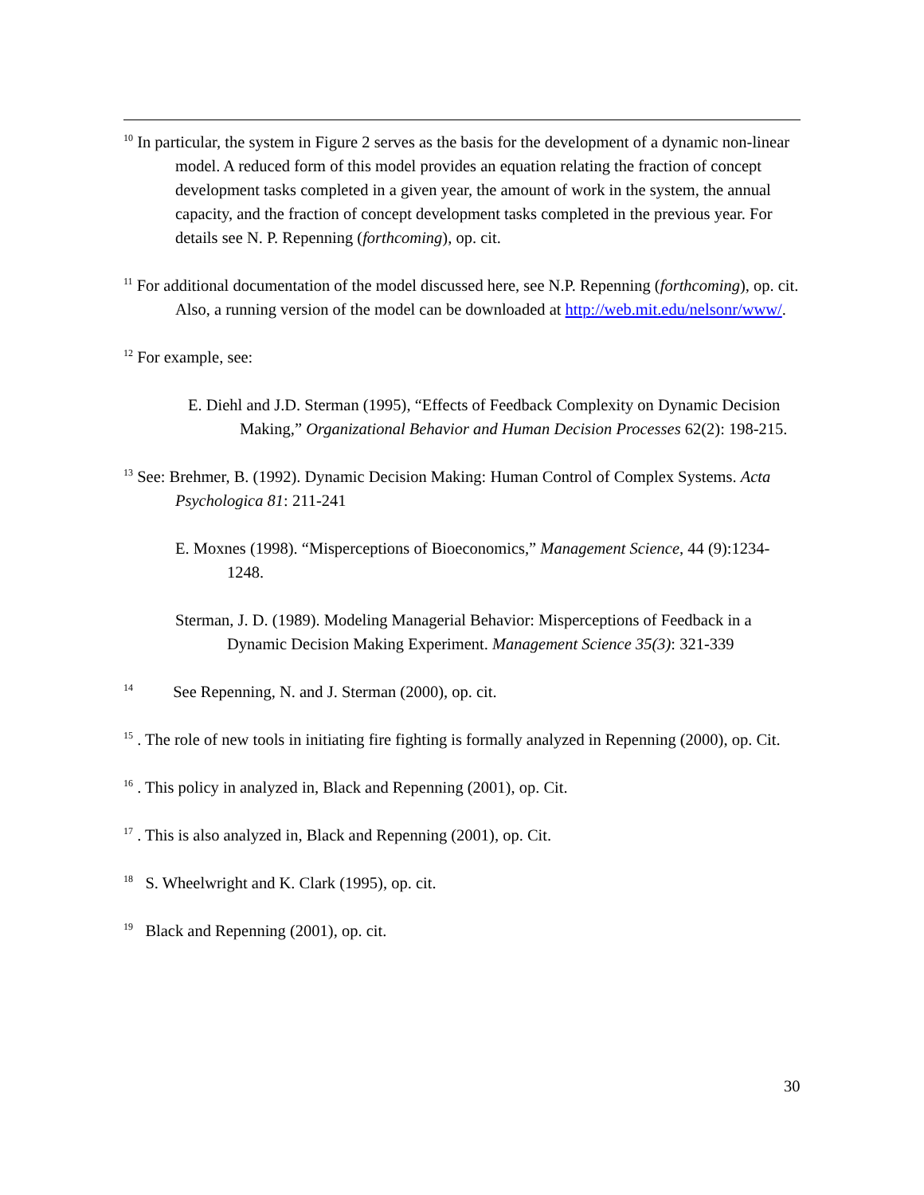<sup>10</sup> In particular, the system in Figure 2 serves as the basis for the development of a dynamic non-linear model. A reduced form of this model provides an equation relating the fraction of concept development tasks completed in a given year, the amount of work in the system, the annual capacity, and the fraction of concept development tasks completed in the previous year. For details see N. P. Repenning (forthcoming), op. cit.
<sup>11</sup> For additional documentation of the model discussed here, see N.P. Repenning (forthcoming), op. cit. Also, a running version of the model can be downloaded at http://web.mit.edu/nelsonr/www/.
<sup>12</sup> For example, see:
E. Diehl and J.D. Sterman (1995), “Effects of Feedback Complexity on Dynamic Decision Making,” Organizational Behavior and Human Decision Processes 62(2): 198-215.
<sup>13</sup> See: Brehmer, B. (1992). Dynamic Decision Making: Human Control of Complex Systems. Acta Psychologica 81: 211-241
E. Moxnes (1998). “Misperceptions of Bioeconomics,” Management Science, 44 (9):1234-1248.
Sterman, J. D. (1989). Modeling Managerial Behavior: Misperceptions of Feedback in a Dynamic Decision Making Experiment. Management Science 35(3): 321-339
<sup>14</sup> See Repenning, N. and J. Sterman (2000), op. cit.
<sup>15</sup> . The role of new tools in initiating fire fighting is formally analyzed in Repenning (2000), op. Cit.
<sup>16</sup> . This policy in analyzed in, Black and Repenning (2001), op. Cit.
<sup>17</sup> . This is also analyzed in, Black and Repenning (2001), op. Cit.
<sup>18</sup> S. Wheelwright and K. Clark (1995), op. cit.
<sup>19</sup> Black and Repenning (2001), op. cit.
30